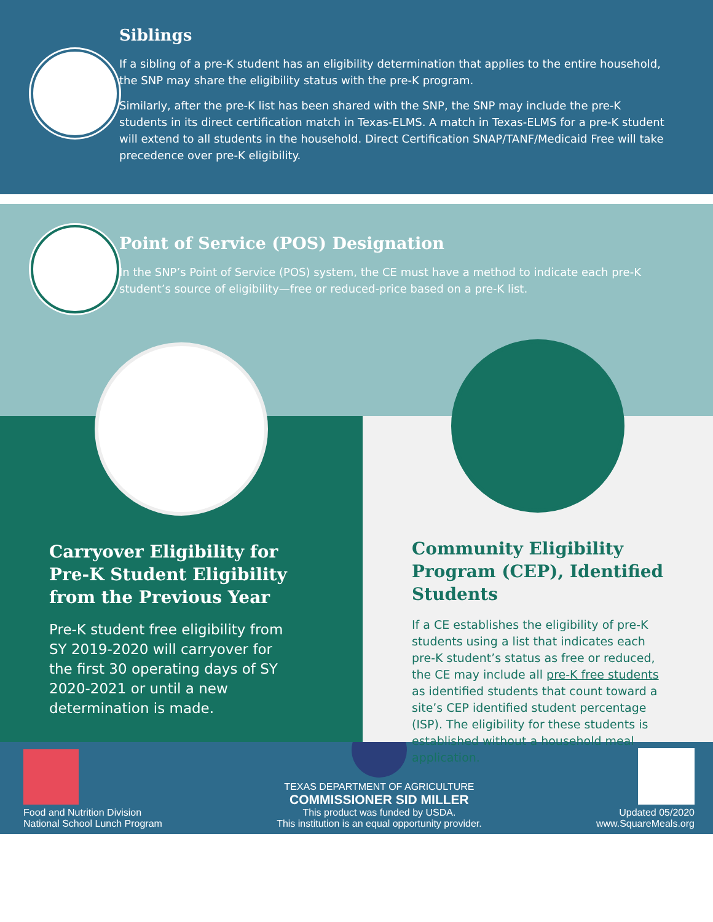Siblings
If a sibling of a pre-K student has an eligibility determination that applies to the entire household, the SNP may share the eligibility status with the pre-K program.
Similarly, after the pre-K list has been shared with the SNP, the SNP may include the pre-K students in its direct certification match in Texas-ELMS. A match in Texas-ELMS for a pre-K student will extend to all students in the household. Direct Certification SNAP/TANF/Medicaid Free will take precedence over pre-K eligibility.
Point of Service (POS) Designation
In the SNP’s Point of Service (POS) system, the CE must have a method to indicate each pre-K student’s source of eligibility—free or reduced-price based on a pre-K list.
Carryover Eligibility for Pre-K Student Eligibility from the Previous Year
Pre-K student free eligibility from SY 2019-2020 will carryover for the first 30 operating days of SY 2020-2021 or until a new determination is made.
Community Eligibility Program (CEP), Identified Students
If a CE establishes the eligibility of pre-K students using a list that indicates each pre-K student’s status as free or reduced, the CE may include all pre-K free students as identified students that count toward a site’s CEP identified student percentage (ISP). The eligibility for these students is established without a household meal application.
Food and Nutrition Division
National School Lunch Program
TEXAS DEPARTMENT OF AGRICULTURE
COMMISSIONER SID MILLER
This product was funded by USDA.
This institution is an equal opportunity provider.
Updated 05/2020
www.SquareMeals.org